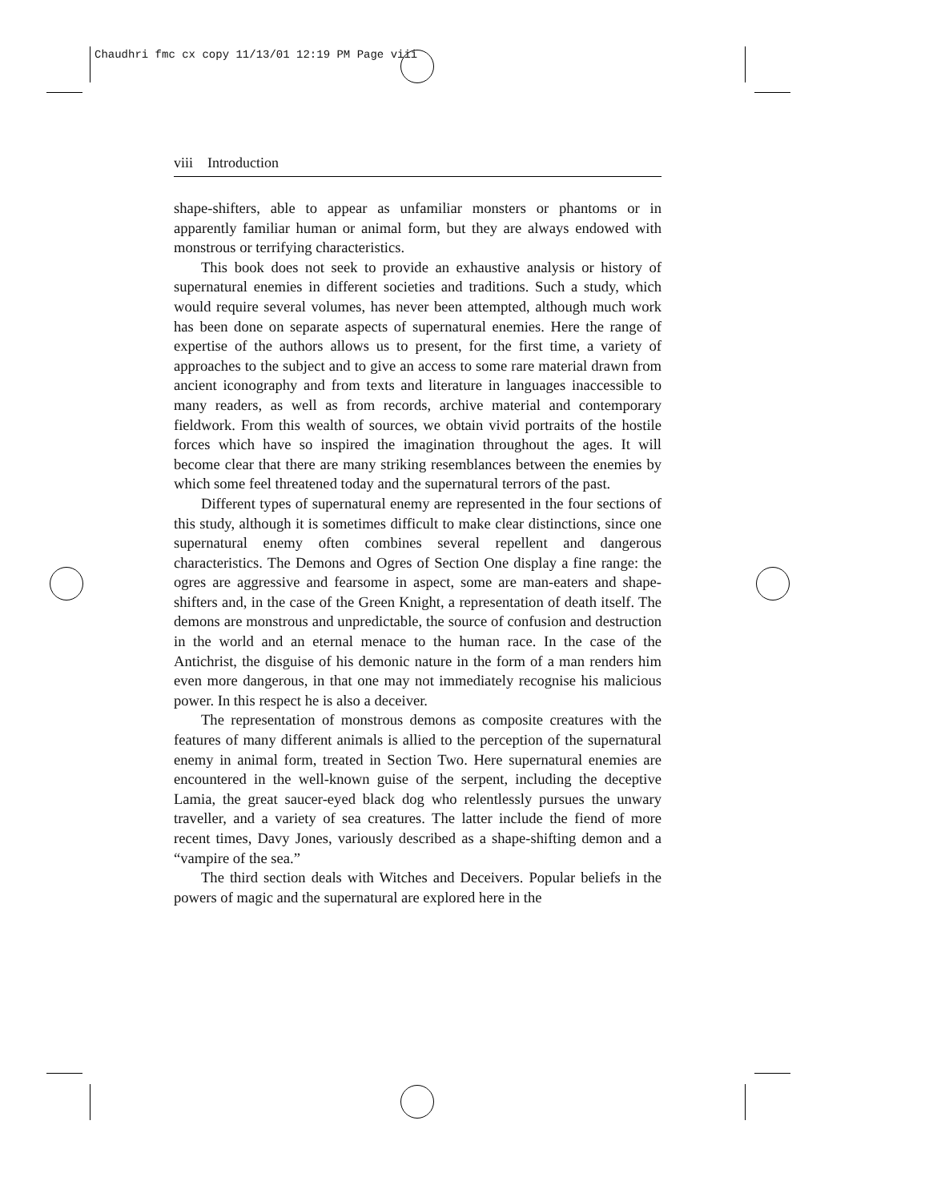Chaudhri fmc cx copy 11/13/01 12:19 PM Page viii
viii Introduction
shape-shifters, able to appear as unfamiliar monsters or phantoms or in apparently familiar human or animal form, but they are always endowed with monstrous or terrifying characteristics.
This book does not seek to provide an exhaustive analysis or history of supernatural enemies in different societies and traditions. Such a study, which would require several volumes, has never been attempted, although much work has been done on separate aspects of supernatural enemies. Here the range of expertise of the authors allows us to present, for the first time, a variety of approaches to the subject and to give an access to some rare material drawn from ancient iconography and from texts and literature in languages inaccessible to many readers, as well as from records, archive material and contemporary fieldwork. From this wealth of sources, we obtain vivid portraits of the hostile forces which have so inspired the imagination throughout the ages. It will become clear that there are many striking resemblances between the enemies by which some feel threatened today and the supernatural terrors of the past.
Different types of supernatural enemy are represented in the four sections of this study, although it is sometimes difficult to make clear distinctions, since one supernatural enemy often combines several repellent and dangerous characteristics. The Demons and Ogres of Section One display a fine range: the ogres are aggressive and fearsome in aspect, some are man-eaters and shape-shifters and, in the case of the Green Knight, a representation of death itself. The demons are monstrous and unpredictable, the source of confusion and destruction in the world and an eternal menace to the human race. In the case of the Antichrist, the disguise of his demonic nature in the form of a man renders him even more dangerous, in that one may not immediately recognise his malicious power. In this respect he is also a deceiver.
The representation of monstrous demons as composite creatures with the features of many different animals is allied to the perception of the supernatural enemy in animal form, treated in Section Two. Here supernatural enemies are encountered in the well-known guise of the serpent, including the deceptive Lamia, the great saucer-eyed black dog who relentlessly pursues the unwary traveller, and a variety of sea creatures. The latter include the fiend of more recent times, Davy Jones, variously described as a shape-shifting demon and a “vampire of the sea.”
The third section deals with Witches and Deceivers. Popular beliefs in the powers of magic and the supernatural are explored here in the